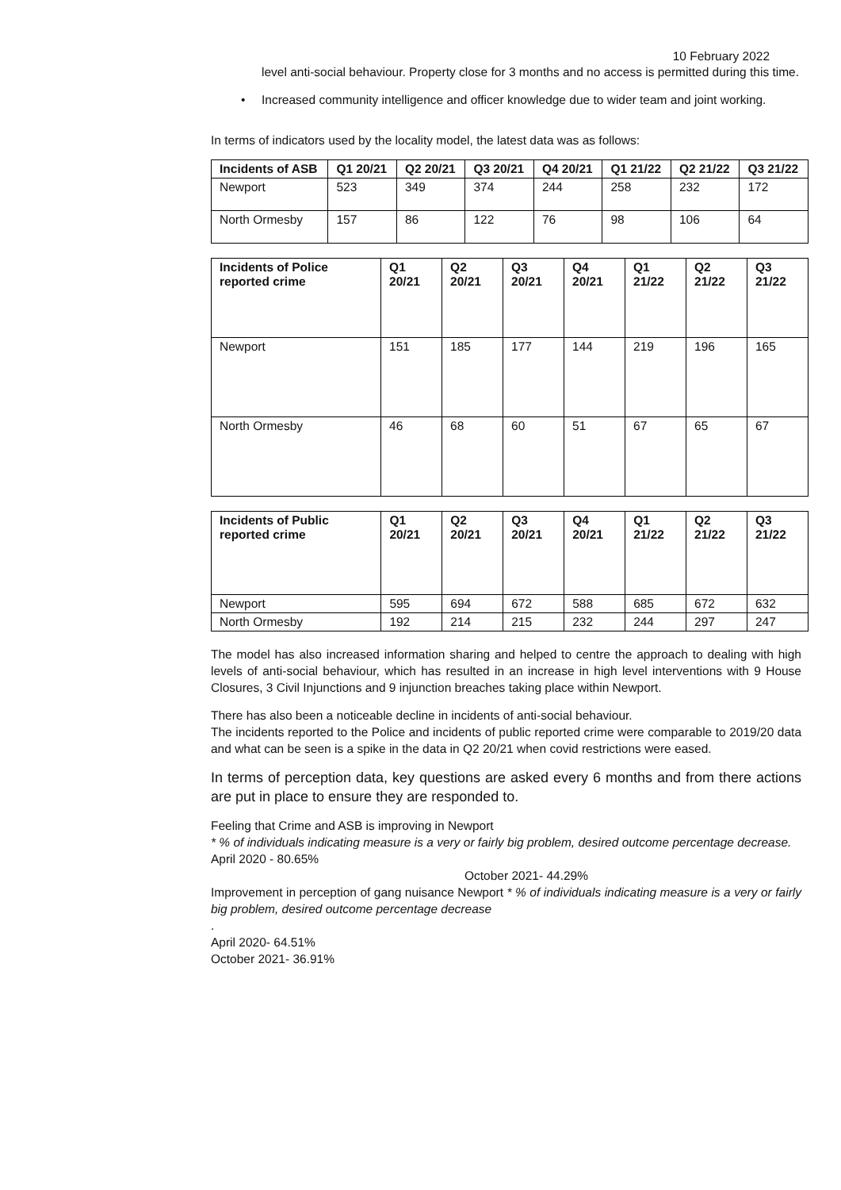10 February 2022
level anti-social behaviour. Property close for 3 months and no access is permitted during this time.
• Increased community intelligence and officer knowledge due to wider team and joint working.
In terms of indicators used by the locality model, the latest data was as follows:
| Incidents of ASB | Q1 20/21 | Q2 20/21 | Q3 20/21 | Q4 20/21 | Q1 21/22 | Q2 21/22 | Q3 21/22 |
| --- | --- | --- | --- | --- | --- | --- | --- |
| Newport | 523 | 349 | 374 | 244 | 258 | 232 | 172 |
| North Ormesby | 157 | 86 | 122 | 76 | 98 | 106 | 64 |
| Incidents of Police reported crime | Q1 20/21 | Q2 20/21 | Q3 20/21 | Q4 20/21 | Q1 21/22 | Q2 21/22 | Q3 21/22 |
| --- | --- | --- | --- | --- | --- | --- | --- |
| Newport | 151 | 185 | 177 | 144 | 219 | 196 | 165 |
| North Ormesby | 46 | 68 | 60 | 51 | 67 | 65 | 67 |
| Incidents of Public reported crime | Q1 20/21 | Q2 20/21 | Q3 20/21 | Q4 20/21 | Q1 21/22 | Q2 21/22 | Q3 21/22 |
| --- | --- | --- | --- | --- | --- | --- | --- |
| Newport | 595 | 694 | 672 | 588 | 685 | 672 | 632 |
| North Ormesby | 192 | 214 | 215 | 232 | 244 | 297 | 247 |
The model has also increased information sharing and helped to centre the approach to dealing with high levels of anti-social behaviour, which has resulted in an increase in high level interventions with 9 House Closures, 3 Civil Injunctions and 9 injunction breaches taking place within Newport.
There has also been a noticeable decline in incidents of anti-social behaviour.
The incidents reported to the Police and incidents of public reported crime were comparable to 2019/20 data and what can be seen is a spike in the data in Q2 20/21 when covid restrictions were eased.
In terms of perception data, key questions are asked every 6 months and from there actions are put in place to ensure they are responded to.
Feeling that Crime and ASB is improving in Newport
* % of individuals indicating measure is a very or fairly big problem, desired outcome percentage decrease.
April 2020 - 80.65%
October 2021- 44.29%
Improvement in perception of gang nuisance Newport * % of individuals indicating measure is a very or fairly big problem, desired outcome percentage decrease
.
April 2020- 64.51%
October 2021- 36.91%